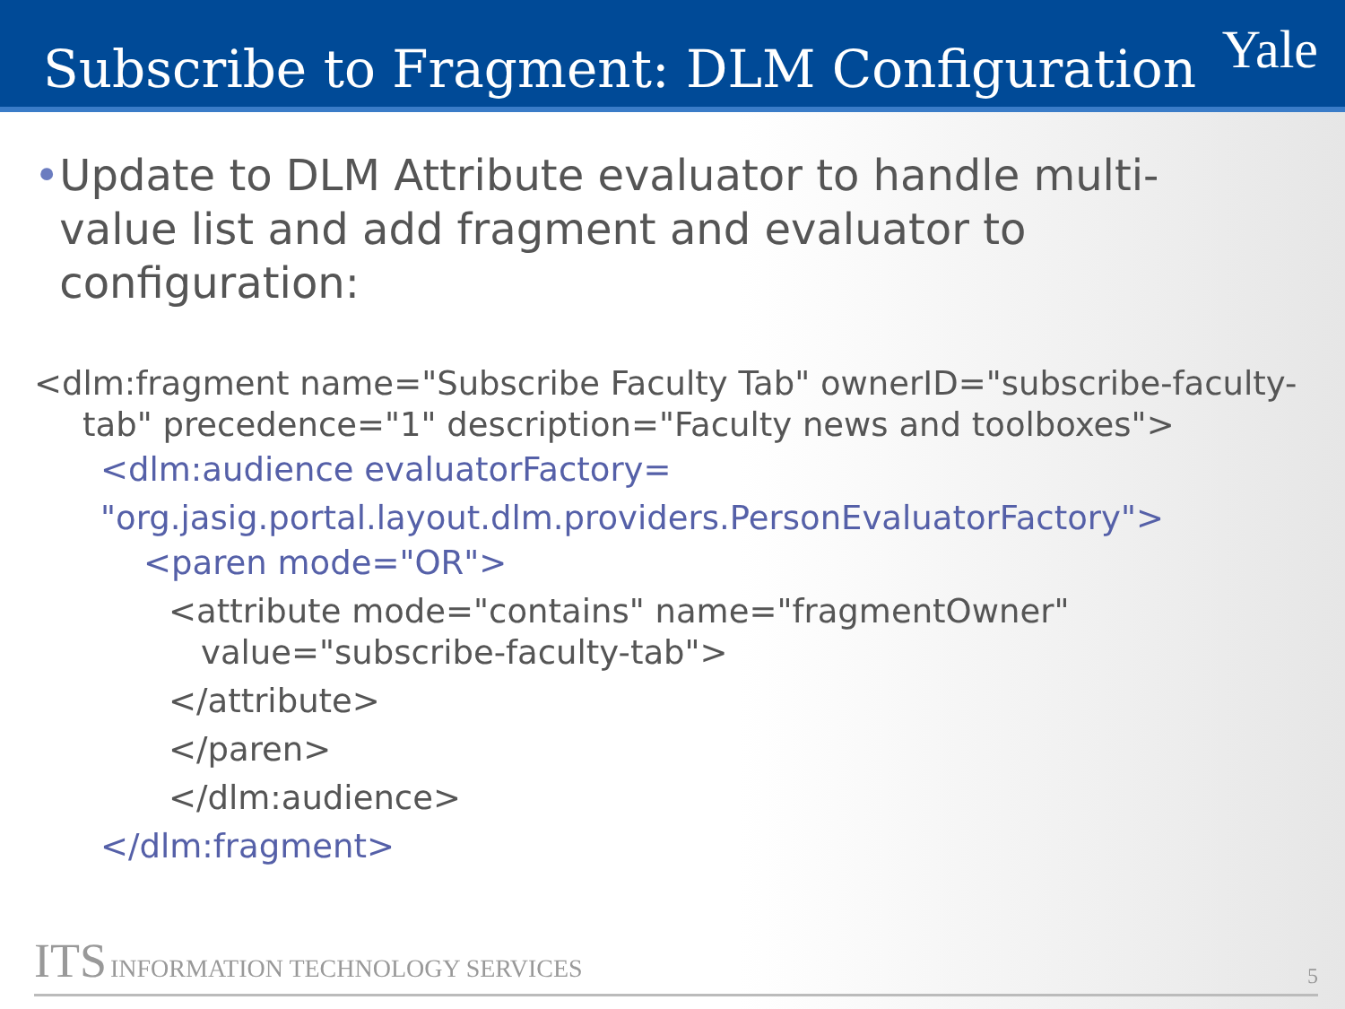Subscribe to Fragment: DLM Configuration
Yale
• Update to DLM Attribute evaluator to handle multi-value list and add fragment and evaluator to configuration:
<dlm:fragment name="Subscribe Faculty Tab" ownerID="subscribe-faculty-tab" precedence="1" description="Faculty news and toolboxes">
<dlm:audience evaluatorFactory=
"org.jasig.portal.layout.dlm.providers.PersonEvaluatorFactory">
<paren mode="OR">
<attribute mode="contains" name="fragmentOwner" value="subscribe-faculty-tab">
</attribute>
</paren>
</dlm:audience>
</dlm:fragment>
ITS INFORMATION TECHNOLOGY SERVICES 5